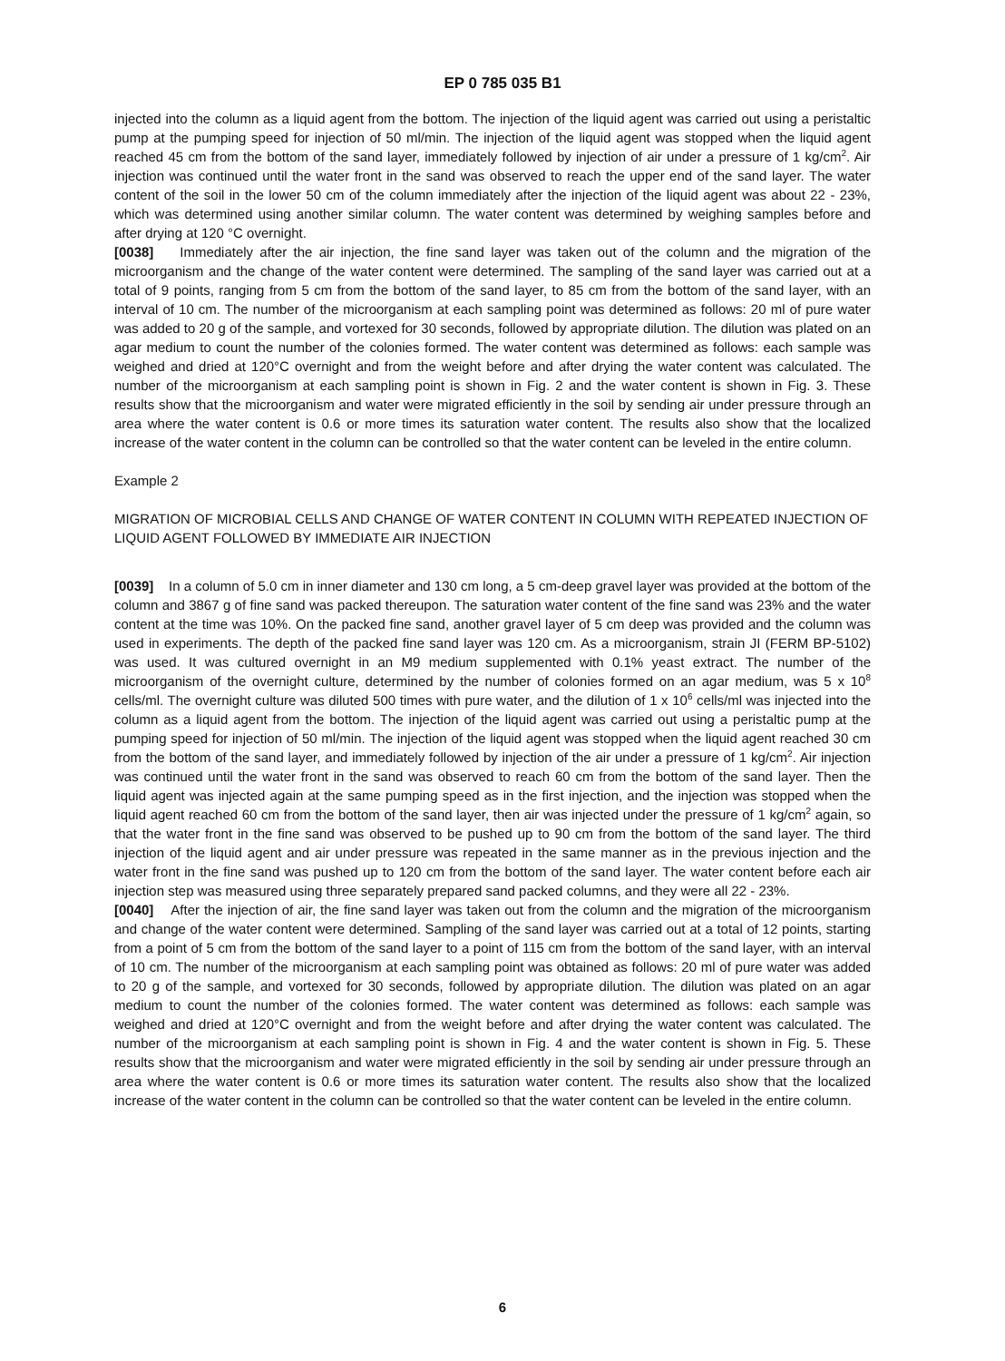EP 0 785 035 B1
injected into the column as a liquid agent from the bottom. The injection of the liquid agent was carried out using a peristaltic pump at the pumping speed for injection of 50 ml/min. The injection of the liquid agent was stopped when the liquid agent reached 45 cm from the bottom of the sand layer, immediately followed by injection of air under a pressure of 1 kg/cm<sup>2</sup>. Air injection was continued until the water front in the sand was observed to reach the upper end of the sand layer. The water content of the soil in the lower 50 cm of the column immediately after the injection of the liquid agent was about 22 - 23%, which was determined using another similar column. The water content was determined by weighing samples before and after drying at 120 °C overnight.
[0038] Immediately after the air injection, the fine sand layer was taken out of the column and the migration of the microorganism and the change of the water content were determined. The sampling of the sand layer was carried out at a total of 9 points, ranging from 5 cm from the bottom of the sand layer, to 85 cm from the bottom of the sand layer, with an interval of 10 cm. The number of the microorganism at each sampling point was determined as follows: 20 ml of pure water was added to 20 g of the sample, and vortexed for 30 seconds, followed by appropriate dilution. The dilution was plated on an agar medium to count the number of the colonies formed. The water content was determined as follows: each sample was weighed and dried at 120°C overnight and from the weight before and after drying the water content was calculated. The number of the microorganism at each sampling point is shown in Fig. 2 and the water content is shown in Fig. 3. These results show that the microorganism and water were migrated efficiently in the soil by sending air under pressure through an area where the water content is 0.6 or more times its saturation water content. The results also show that the localized increase of the water content in the column can be controlled so that the water content can be leveled in the entire column.
Example 2
MIGRATION OF MICROBIAL CELLS AND CHANGE OF WATER CONTENT IN COLUMN WITH REPEATED INJECTION OF LIQUID AGENT FOLLOWED BY IMMEDIATE AIR INJECTION
[0039] In a column of 5.0 cm in inner diameter and 130 cm long, a 5 cm-deep gravel layer was provided at the bottom of the column and 3867 g of fine sand was packed thereupon. The saturation water content of the fine sand was 23% and the water content at the time was 10%. On the packed fine sand, another gravel layer of 5 cm deep was provided and the column was used in experiments. The depth of the packed fine sand layer was 120 cm. As a microorganism, strain JI (FERM BP-5102) was used. It was cultured overnight in an M9 medium supplemented with 0.1% yeast extract. The number of the microorganism of the overnight culture, determined by the number of colonies formed on an agar medium, was 5 x 10<sup>8</sup> cells/ml. The overnight culture was diluted 500 times with pure water, and the dilution of 1 x 10<sup>6</sup> cells/ml was injected into the column as a liquid agent from the bottom. The injection of the liquid agent was carried out using a peristaltic pump at the pumping speed for injection of 50 ml/min. The injection of the liquid agent was stopped when the liquid agent reached 30 cm from the bottom of the sand layer, and immediately followed by injection of the air under a pressure of 1 kg/cm<sup>2</sup>. Air injection was continued until the water front in the sand was observed to reach 60 cm from the bottom of the sand layer. Then the liquid agent was injected again at the same pumping speed as in the first injection, and the injection was stopped when the liquid agent reached 60 cm from the bottom of the sand layer, then air was injected under the pressure of 1 kg/cm<sup>2</sup> again, so that the water front in the fine sand was observed to be pushed up to 90 cm from the bottom of the sand layer. The third injection of the liquid agent and air under pressure was repeated in the same manner as in the previous injection and the water front in the fine sand was pushed up to 120 cm from the bottom of the sand layer. The water content before each air injection step was measured using three separately prepared sand packed columns, and they were all 22 - 23%.
[0040] After the injection of air, the fine sand layer was taken out from the column and the migration of the microorganism and change of the water content were determined. Sampling of the sand layer was carried out at a total of 12 points, starting from a point of 5 cm from the bottom of the sand layer to a point of 115 cm from the bottom of the sand layer, with an interval of 10 cm. The number of the microorganism at each sampling point was obtained as follows: 20 ml of pure water was added to 20 g of the sample, and vortexed for 30 seconds, followed by appropriate dilution. The dilution was plated on an agar medium to count the number of the colonies formed. The water content was determined as follows: each sample was weighed and dried at 120°C overnight and from the weight before and after drying the water content was calculated. The number of the microorganism at each sampling point is shown in Fig. 4 and the water content is shown in Fig. 5. These results show that the microorganism and water were migrated efficiently in the soil by sending air under pressure through an area where the water content is 0.6 or more times its saturation water content. The results also show that the localized increase of the water content in the column can be controlled so that the water content can be leveled in the entire column.
6